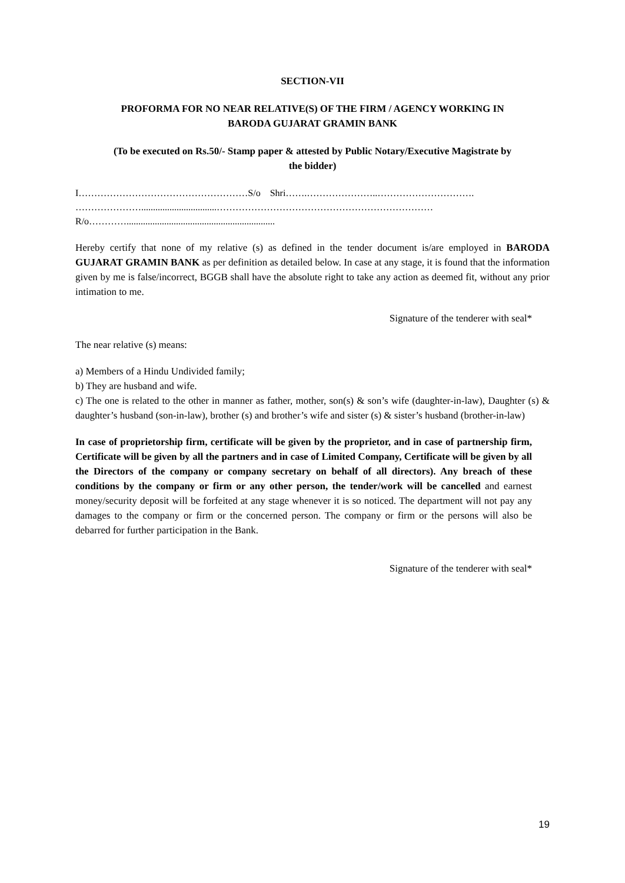SECTION-VII
PROFORMA FOR NO NEAR RELATIVE(S) OF THE FIRM / AGENCY WORKING IN
BARODA GUJARAT GRAMIN BANK
(To be executed on Rs.50/- Stamp paper & attested by Public Notary/Executive Magistrate by
the bidder)
I………………………………………………S/o Shri…….…………………..………………………….
…………………................................……………………………………………………………
R/o…………...............................................................
Hereby certify that none of my relative (s) as defined in the tender document is/are employed in BARODA GUJARAT GRAMIN BANK as per definition as detailed below. In case at any stage, it is found that the information given by me is false/incorrect, BGGB shall have the absolute right to take any action as deemed fit, without any prior intimation to me.
Signature of the tenderer with seal*
The near relative (s) means:
a) Members of a Hindu Undivided family;
b) They are husband and wife.
c) The one is related to the other in manner as father, mother, son(s) & son’s wife (daughter-in-law), Daughter (s) & daughter’s husband (son-in-law), brother (s) and brother’s wife and sister (s) & sister’s husband (brother-in-law)
In case of proprietorship firm, certificate will be given by the proprietor, and in case of partnership firm, Certificate will be given by all the partners and in case of Limited Company, Certificate will be given by all the Directors of the company or company secretary on behalf of all directors). Any breach of these conditions by the company or firm or any other person, the tender/work will be cancelled and earnest money/security deposit will be forfeited at any stage whenever it is so noticed. The department will not pay any damages to the company or firm or the concerned person. The company or firm or the persons will also be debarred for further participation in the Bank.
Signature of the tenderer with seal*
19